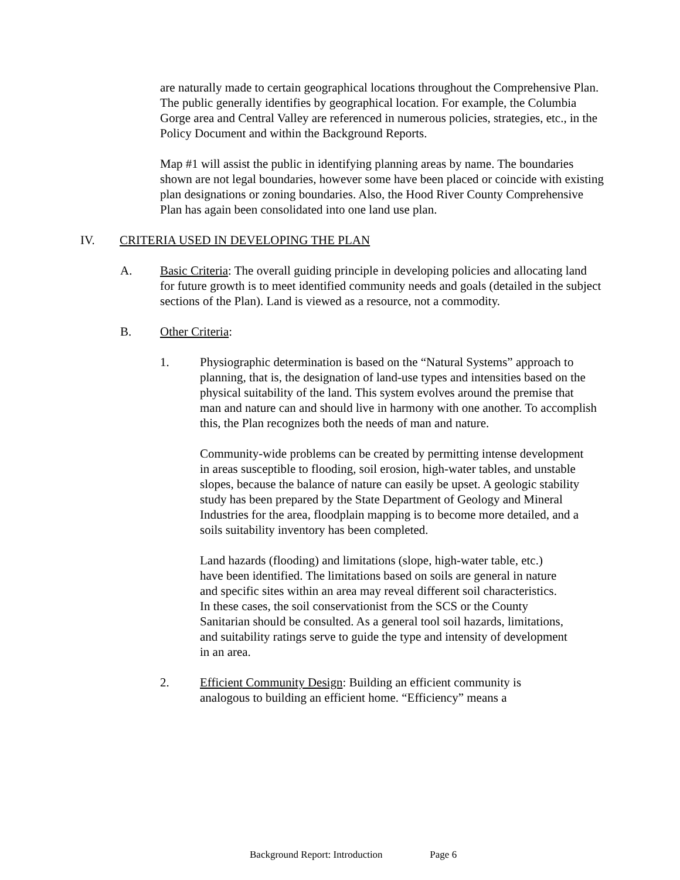are naturally made to certain geographical locations throughout the Comprehensive Plan. The public generally identifies by geographical location. For example, the Columbia Gorge area and Central Valley are referenced in numerous policies, strategies, etc., in the Policy Document and within the Background Reports.
Map #1 will assist the public in identifying planning areas by name. The boundaries shown are not legal boundaries, however some have been placed or coincide with existing plan designations or zoning boundaries. Also, the Hood River County Comprehensive Plan has again been consolidated into one land use plan.
IV. CRITERIA USED IN DEVELOPING THE PLAN
A. Basic Criteria: The overall guiding principle in developing policies and allocating land for future growth is to meet identified community needs and goals (detailed in the subject sections of the Plan). Land is viewed as a resource, not a commodity.
B. Other Criteria:
1. Physiographic determination is based on the “Natural Systems” approach to planning, that is, the designation of land-use types and intensities based on the physical suitability of the land. This system evolves around the premise that man and nature can and should live in harmony with one another. To accomplish this, the Plan recognizes both the needs of man and nature.
Community-wide problems can be created by permitting intense development in areas susceptible to flooding, soil erosion, high-water tables, and unstable slopes, because the balance of nature can easily be upset. A geologic stability study has been prepared by the State Department of Geology and Mineral Industries for the area, floodplain mapping is to become more detailed, and a soils suitability inventory has been completed.
Land hazards (flooding) and limitations (slope, high-water table, etc.) have been identified. The limitations based on soils are general in nature and specific sites within an area may reveal different soil characteristics. In these cases, the soil conservationist from the SCS or the County Sanitarian should be consulted. As a general tool soil hazards, limitations, and suitability ratings serve to guide the type and intensity of development in an area.
2. Efficient Community Design: Building an efficient community is analogous to building an efficient home. “Efficiency” means a
Background Report: Introduction Page 6